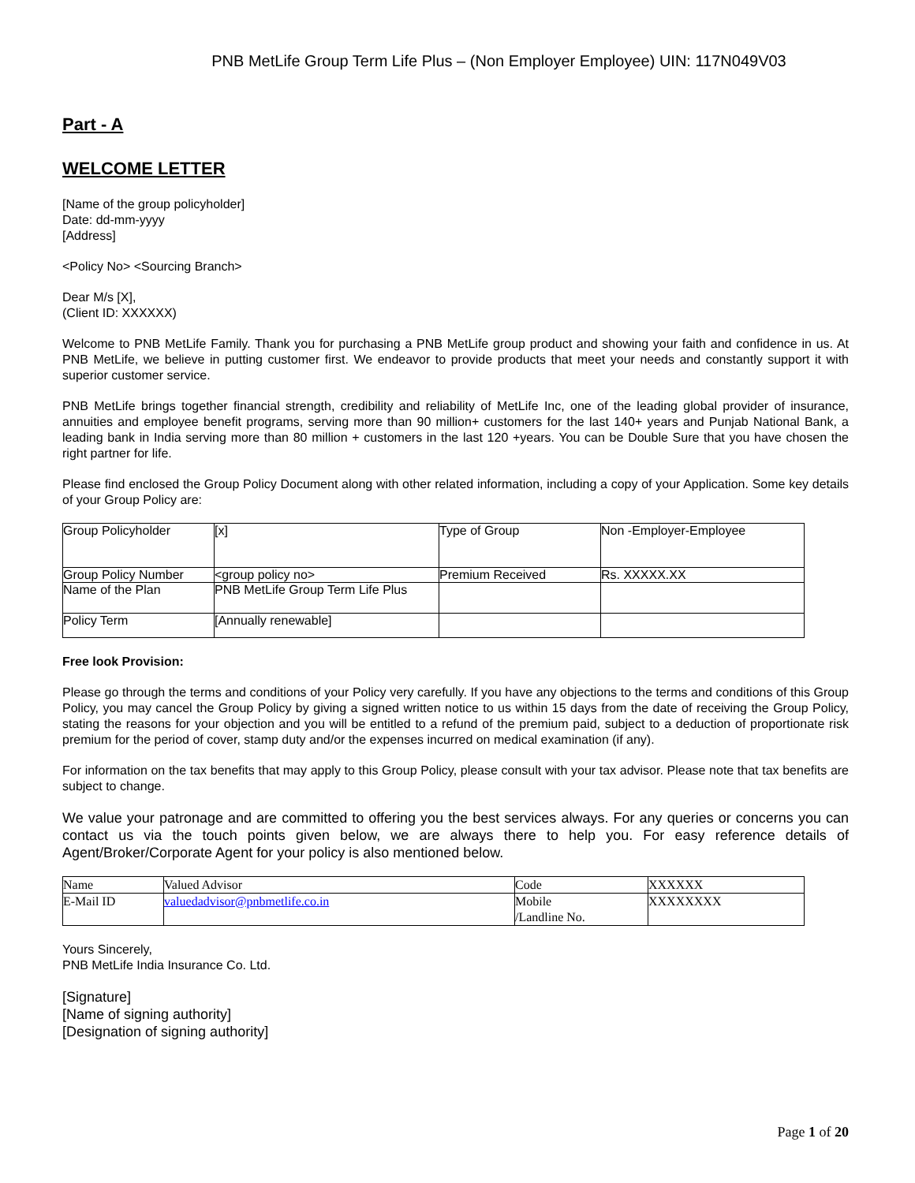PNB MetLife Group Term Life Plus – (Non Employer Employee) UIN: 117N049V03
Part - A
WELCOME LETTER
[Name of the group policyholder]
Date: dd-mm-yyyy
[Address]
<Policy No> <Sourcing Branch>
Dear M/s [X],
(Client ID: XXXXXX)
Welcome to PNB MetLife Family. Thank you for purchasing a PNB MetLife group product and showing your faith and confidence in us. At PNB MetLife, we believe in putting customer first. We endeavor to provide products that meet your needs and constantly support it with superior customer service.
PNB MetLife brings together financial strength, credibility and reliability of MetLife Inc, one of the leading global provider of insurance, annuities and employee benefit programs, serving more than 90 million+ customers for the last 140+ years and Punjab National Bank, a leading bank in India serving more than 80 million + customers in the last 120 +years. You can be Double Sure that you have chosen the right partner for life.
Please find enclosed the Group Policy Document along with other related information, including a copy of your Application. Some key details of your Group Policy are:
| Group Policyholder | [x] | Type of Group | Non -Employer-Employee |
| Group Policy Number | <group policy no> | Premium Received | Rs. XXXXX.XX |
| Name of the Plan | PNB MetLife Group Term Life Plus | | |
| Policy Term | [Annually renewable] | | |
Free look Provision:
Please go through the terms and conditions of your Policy very carefully. If you have any objections to the terms and conditions of this Group Policy, you may cancel the Group Policy by giving a signed written notice to us within 15 days from the date of receiving the Group Policy, stating the reasons for your objection and you will be entitled to a refund of the premium paid, subject to a deduction of proportionate risk premium for the period of cover, stamp duty and/or the expenses incurred on medical examination (if any).
For information on the tax benefits that may apply to this Group Policy, please consult with your tax advisor. Please note that tax benefits are subject to change.
We value your patronage and are committed to offering you the best services always. For any queries or concerns you can contact us via the touch points given below, we are always there to help you. For easy reference details of Agent/Broker/Corporate Agent for your policy is also mentioned below.
| Name | Valued Advisor | Code | XXXXXX |
| E-Mail ID | valuedadvisor@pnbmetlife.co.in | Mobile /Landline No. | XXXXXXXX |
Yours Sincerely,
PNB MetLife India Insurance Co. Ltd.
[Signature]
[Name of signing authority]
[Designation of signing authority]
Page 1 of 20